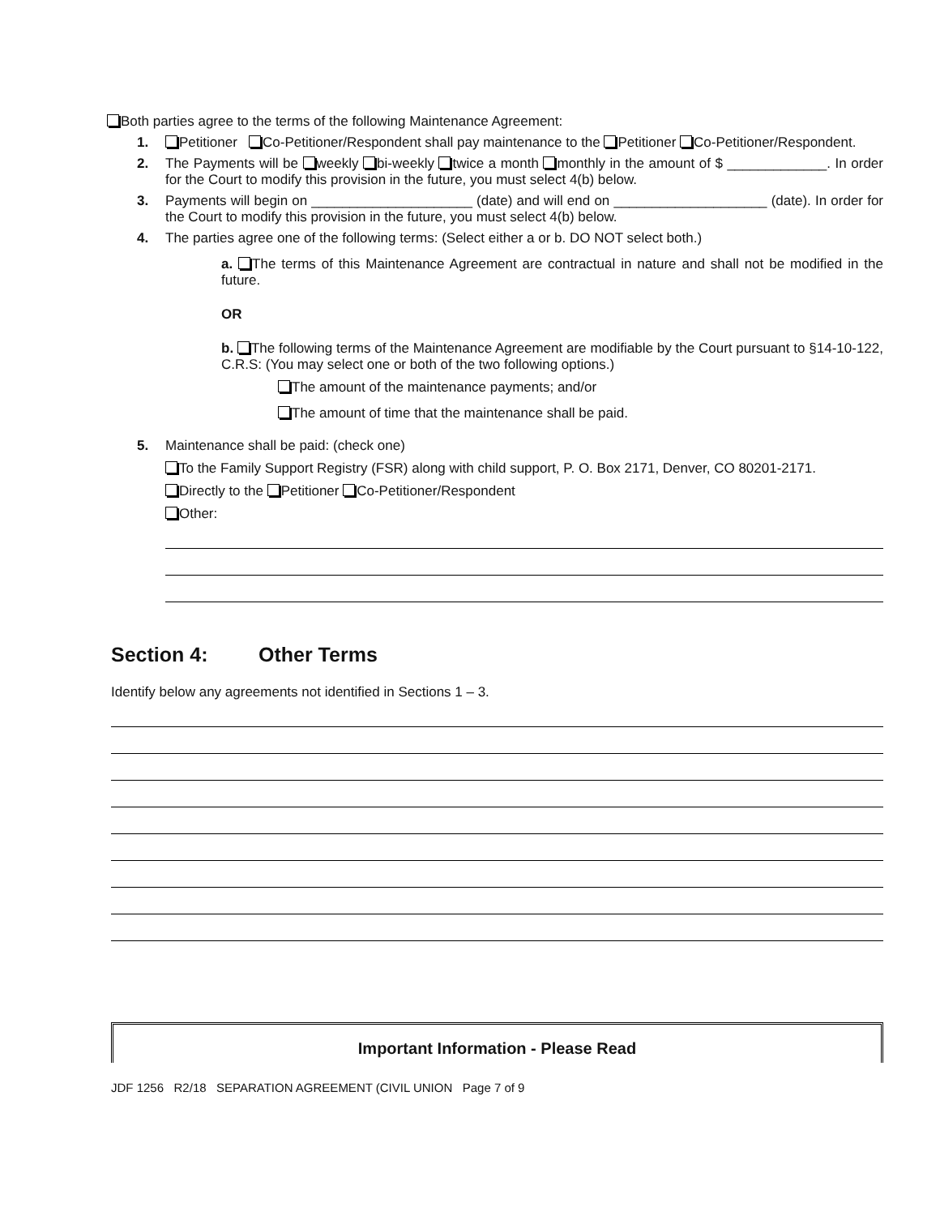Both parties agree to the terms of the following Maintenance Agreement:
1. Petitioner Co-Petitioner/Respondent shall pay maintenance to the Petitioner Co-Petitioner/Respondent.
2. The Payments will be weekly bi-weekly twice a month monthly in the amount of $ _____________. In order for the Court to modify this provision in the future, you must select 4(b) below.
3. Payments will begin on _____________________ (date) and will end on ____________________ (date). In order for the Court to modify this provision in the future, you must select 4(b) below.
4. The parties agree one of the following terms: (Select either a or b. DO NOT select both.)
a. The terms of this Maintenance Agreement are contractual in nature and shall not be modified in the future.
OR
b. The following terms of the Maintenance Agreement are modifiable by the Court pursuant to §14-10-122, C.R.S: (You may select one or both of the two following options.)
The amount of the maintenance payments; and/or
The amount of time that the maintenance shall be paid.
5. Maintenance shall be paid: (check one)
To the Family Support Registry (FSR) along with child support, P. O. Box 2171, Denver, CO 80201-2171.
Directly to the Petitioner Co-Petitioner/Respondent
Other:
Section 4: Other Terms
Identify below any agreements not identified in Sections 1 – 3.
Important Information - Please Read
JDF 1256 R2/18 SEPARATION AGREEMENT (CIVIL UNION Page 7 of 9